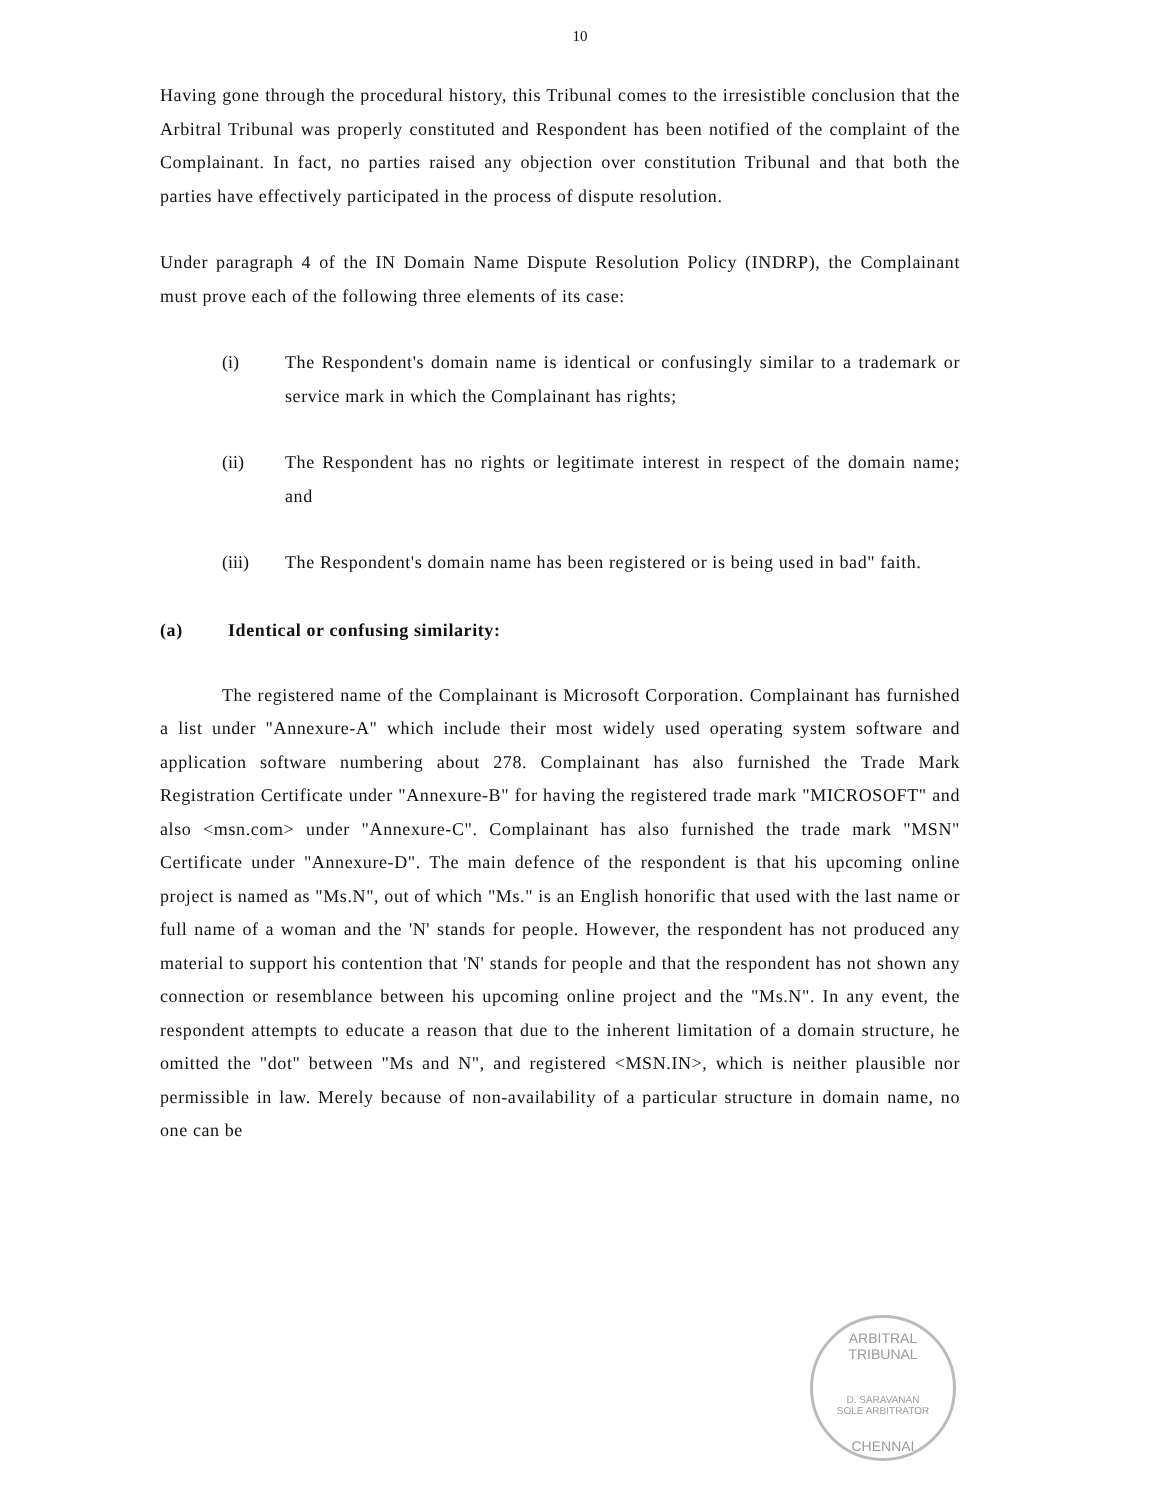10
Having gone through the procedural history, this Tribunal comes to the irresistible conclusion that the Arbitral Tribunal was properly constituted and Respondent has been notified of the complaint of the Complainant. In fact, no parties raised any objection over constitution Tribunal and that both the parties have effectively participated in the process of dispute resolution.
Under paragraph 4 of the IN Domain Name Dispute Resolution Policy (INDRP), the Complainant must prove each of the following three elements of its case:
(i) The Respondent's domain name is identical or confusingly similar to a trademark or service mark in which the Complainant has rights;
(ii) The Respondent has no rights or legitimate interest in respect of the domain name; and
(iii) The Respondent's domain name has been registered or is being used in bad" faith.
(a) Identical or confusing similarity:
The registered name of the Complainant is Microsoft Corporation. Complainant has furnished a list under "Annexure-A" which include their most widely used operating system software and application software numbering about 278. Complainant has also furnished the Trade Mark Registration Certificate under "Annexure-B" for having the registered trade mark "MICROSOFT" and also <msn.com> under "Annexure-C". Complainant has also furnished the trade mark "MSN" Certificate under "Annexure-D". The main defence of the respondent is that his upcoming online project is named as "Ms.N", out of which "Ms." is an English honorific that used with the last name or full name of a woman and the 'N' stands for people. However, the respondent has not produced any material to support his contention that 'N' stands for people and that the respondent has not shown any connection or resemblance between his upcoming online project and the "Ms.N". In any event, the respondent attempts to educate a reason that due to the inherent limitation of a domain structure, he omitted the "dot" between "Ms and N", and registered <MSN.IN>, which is neither plausible nor permissible in law. Merely because of non-availability of a particular structure in domain name, no one can be
ARBITRAL TRIBUNAL
D. SARAVANAN
SOLE ARBITRATOR
CHENNAI